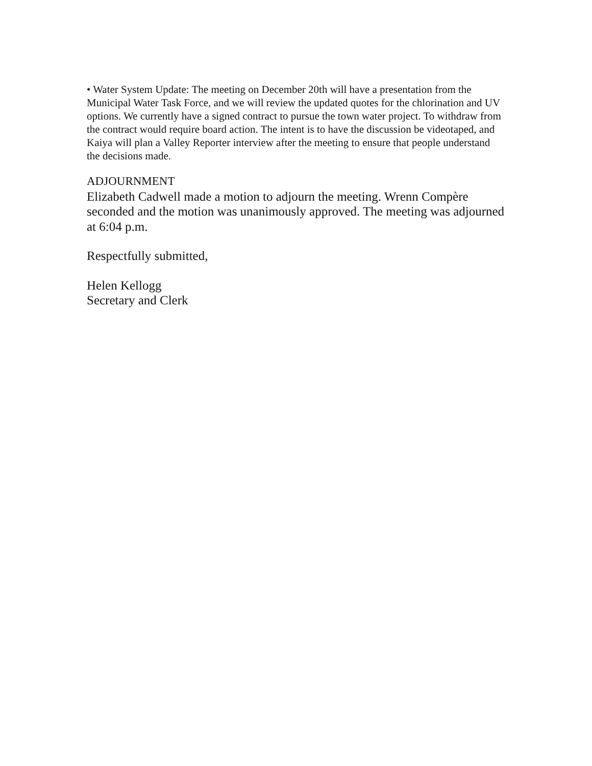• Water System Update: The meeting on December 20th will have a presentation from the Municipal Water Task Force, and we will review the updated quotes for the chlorination and UV options. We currently have a signed contract to pursue the town water project. To withdraw from the contract would require board action. The intent is to have the discussion be videotaped, and Kaiya will plan a Valley Reporter interview after the meeting to ensure that people understand the decisions made.
ADJOURNMENT
Elizabeth Cadwell made a motion to adjourn the meeting. Wrenn Compère seconded and the motion was unanimously approved. The meeting was adjourned at 6:04 p.m.
Respectfully submitted,
Helen Kellogg
Secretary and Clerk